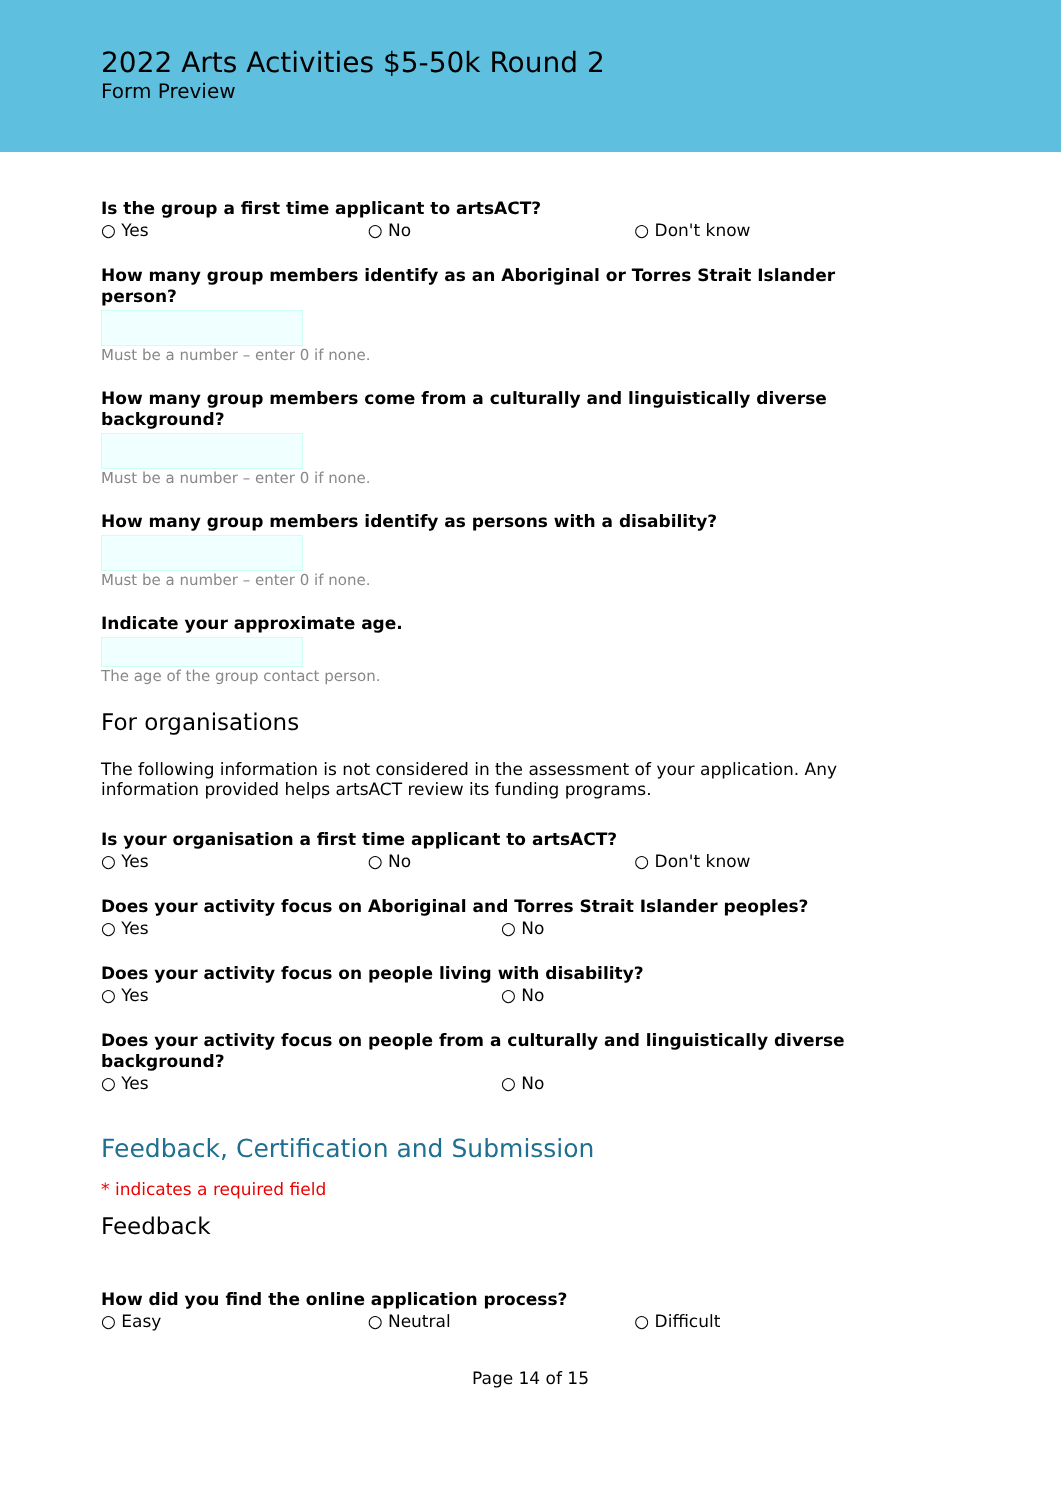2022 Arts Activities $5-50k Round 2
Form Preview
Is the group a first time applicant to artsACT?
○ Yes ○ No ○ Don't know
How many group members identify as an Aboriginal or Torres Strait Islander person?
Must be a number – enter 0 if none.
How many group members come from a culturally and linguistically diverse background?
Must be a number – enter 0 if none.
How many group members identify as persons with a disability?
Must be a number – enter 0 if none.
Indicate your approximate age.
The age of the group contact person.
For organisations
The following information is not considered in the assessment of your application. Any information provided helps artsACT review its funding programs.
Is your organisation a first time applicant to artsACT?
○ Yes ○ No ○ Don't know
Does your activity focus on Aboriginal and Torres Strait Islander peoples?
○ Yes ○ No
Does your activity focus on people living with disability?
○ Yes ○ No
Does your activity focus on people from a culturally and linguistically diverse background?
○ Yes ○ No
Feedback, Certification and Submission
* indicates a required field
Feedback
How did you find the online application process?
○ Easy ○ Neutral ○ Difficult
Page 14 of 15